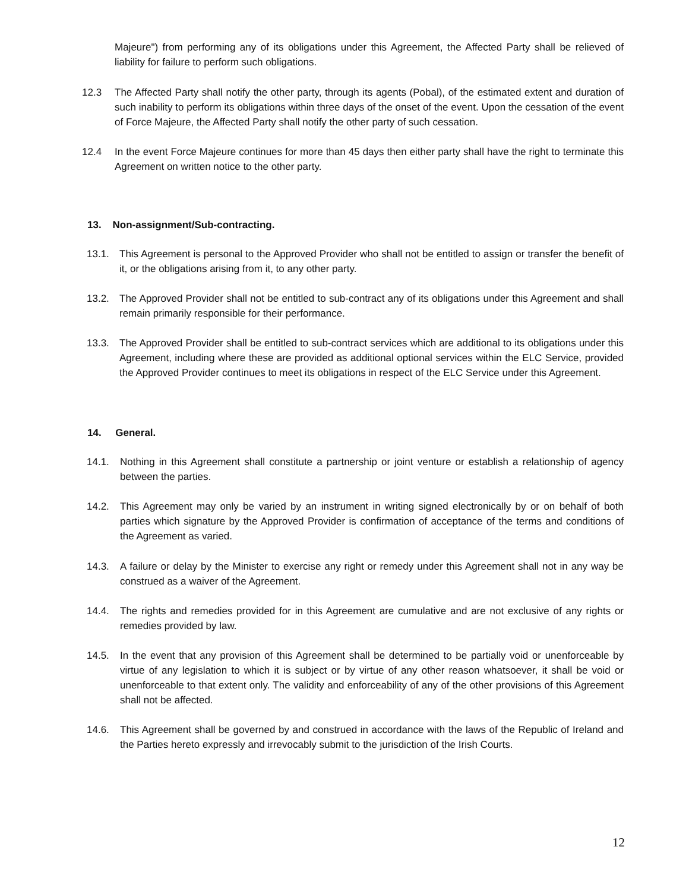Majeure") from performing any of its obligations under this Agreement, the Affected Party shall be relieved of liability for failure to perform such obligations.
12.3 The Affected Party shall notify the other party, through its agents (Pobal), of the estimated extent and duration of such inability to perform its obligations within three days of the onset of the event. Upon the cessation of the event of Force Majeure, the Affected Party shall notify the other party of such cessation.
12.4 In the event Force Majeure continues for more than 45 days then either party shall have the right to terminate this Agreement on written notice to the other party.
13. Non-assignment/Sub-contracting.
13.1. This Agreement is personal to the Approved Provider who shall not be entitled to assign or transfer the benefit of it, or the obligations arising from it, to any other party.
13.2. The Approved Provider shall not be entitled to sub-contract any of its obligations under this Agreement and shall remain primarily responsible for their performance.
13.3. The Approved Provider shall be entitled to sub-contract services which are additional to its obligations under this Agreement, including where these are provided as additional optional services within the ELC Service, provided the Approved Provider continues to meet its obligations in respect of the ELC Service under this Agreement.
14. General.
14.1. Nothing in this Agreement shall constitute a partnership or joint venture or establish a relationship of agency between the parties.
14.2. This Agreement may only be varied by an instrument in writing signed electronically by or on behalf of both parties which signature by the Approved Provider is confirmation of acceptance of the terms and conditions of the Agreement as varied.
14.3. A failure or delay by the Minister to exercise any right or remedy under this Agreement shall not in any way be construed as a waiver of the Agreement.
14.4. The rights and remedies provided for in this Agreement are cumulative and are not exclusive of any rights or remedies provided by law.
14.5. In the event that any provision of this Agreement shall be determined to be partially void or unenforceable by virtue of any legislation to which it is subject or by virtue of any other reason whatsoever, it shall be void or unenforceable to that extent only. The validity and enforceability of any of the other provisions of this Agreement shall not be affected.
14.6. This Agreement shall be governed by and construed in accordance with the laws of the Republic of Ireland and the Parties hereto expressly and irrevocably submit to the jurisdiction of the Irish Courts.
12